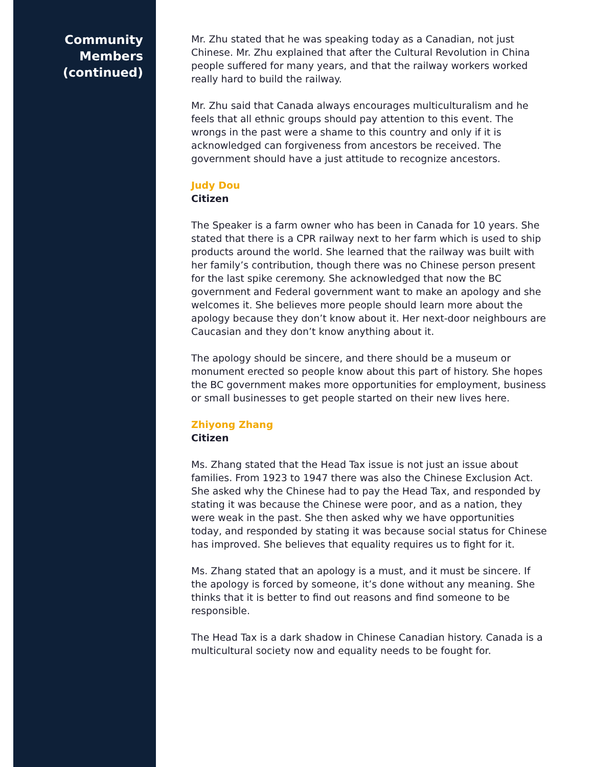Community
Members
(continued)
Mr. Zhu stated that he was speaking today as a Canadian, not just Chinese. Mr. Zhu explained that after the Cultural Revolution in China people suffered for many years, and that the railway workers worked really hard to build the railway.
Mr. Zhu said that Canada always encourages multiculturalism and he feels that all ethnic groups should pay attention to this event. The wrongs in the past were a shame to this country and only if it is acknowledged can forgiveness from ancestors be received. The government should have a just attitude to recognize ancestors.
Judy Dou
Citizen
The Speaker is a farm owner who has been in Canada for 10 years. She stated that there is a CPR railway next to her farm which is used to ship products around the world. She learned that the railway was built with her family’s contribution, though there was no Chinese person present for the last spike ceremony. She acknowledged that now the BC government and Federal government want to make an apology and she welcomes it. She believes more people should learn more about the apology because they don’t know about it. Her next-door neighbours are Caucasian and they don’t know anything about it.
The apology should be sincere, and there should be a museum or monument erected so people know about this part of history. She hopes the BC government makes more opportunities for employment, business or small businesses to get people started on their new lives here.
Zhiyong Zhang
Citizen
Ms. Zhang stated that the Head Tax issue is not just an issue about families. From 1923 to 1947 there was also the Chinese Exclusion Act. She asked why the Chinese had to pay the Head Tax, and responded by stating it was because the Chinese were poor, and as a nation, they were weak in the past. She then asked why we have opportunities today, and responded by stating it was because social status for Chinese has improved. She believes that equality requires us to fight for it.
Ms. Zhang stated that an apology is a must, and it must be sincere. If the apology is forced by someone, it’s done without any meaning. She thinks that it is better to find out reasons and find someone to be responsible.
The Head Tax is a dark shadow in Chinese Canadian history. Canada is a multicultural society now and equality needs to be fought for.